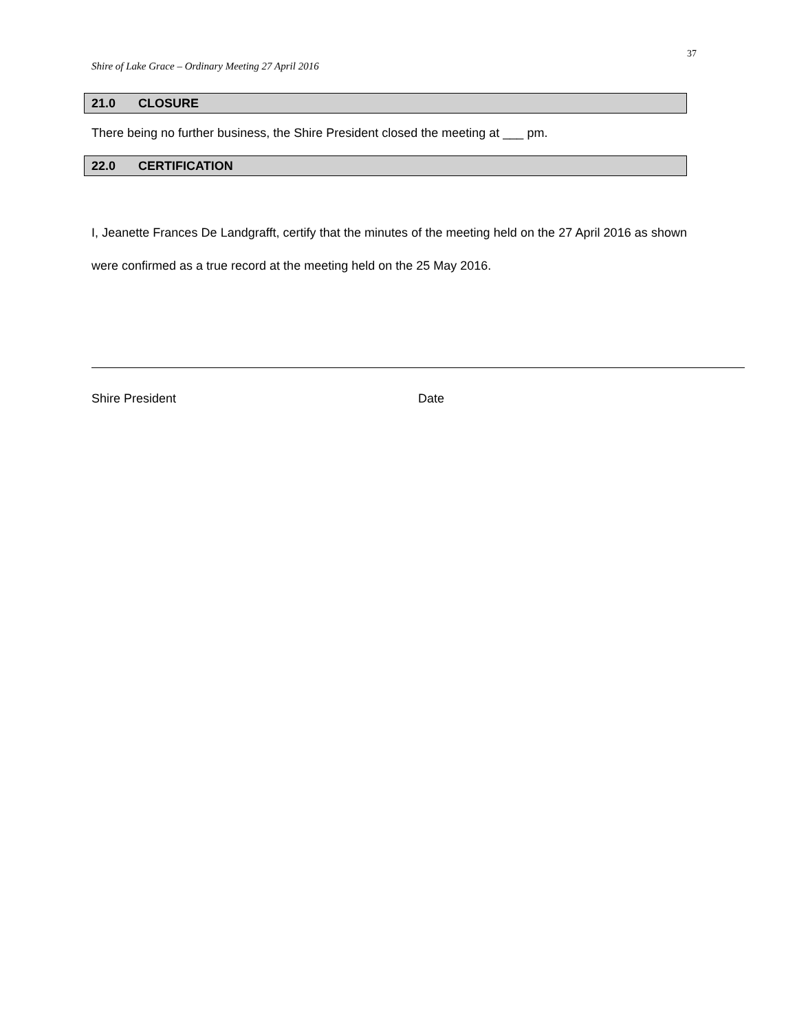37
Shire of Lake Grace – Ordinary Meeting 27 April 2016
21.0 CLOSURE
There being no further business, the Shire President closed the meeting at ___ pm.
22.0 CERTIFICATION
I, Jeanette Frances De Landgrafft, certify that the minutes of the meeting held on the 27 April 2016 as shown were confirmed as a true record at the meeting held on the 25 May 2016.
Shire President Date